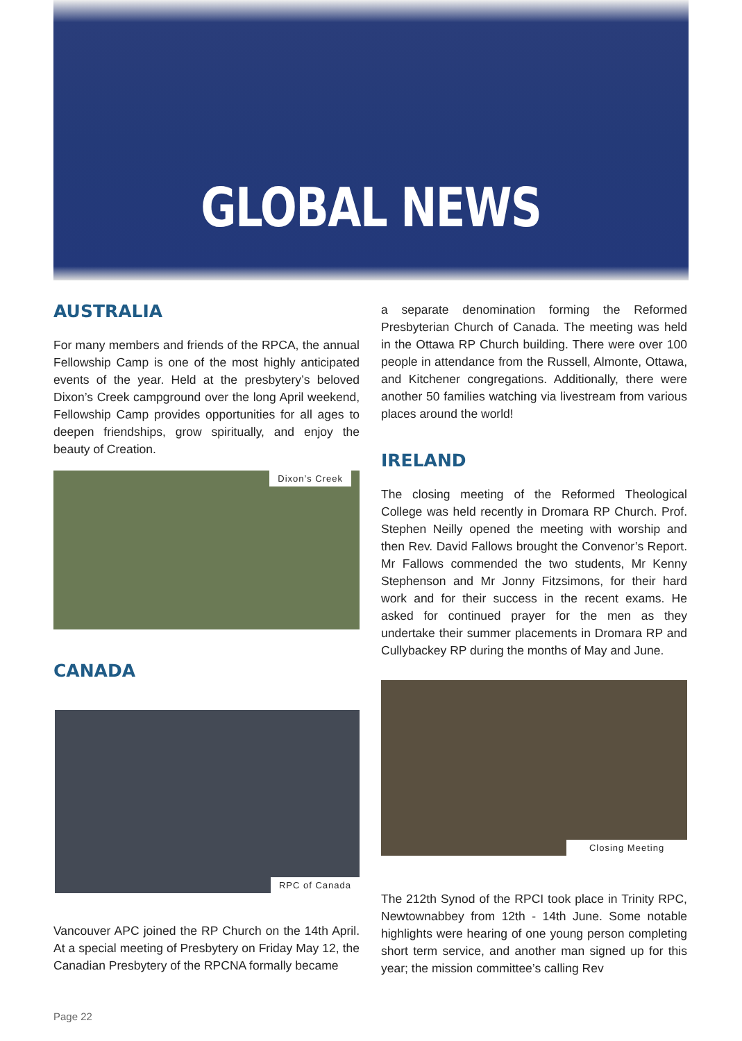GLOBAL NEWS
AUSTRALIA
For many members and friends of the RPCA, the annual Fellowship Camp is one of the most highly anticipated events of the year. Held at the presbytery’s beloved Dixon’s Creek campground over the long April weekend, Fellowship Camp provides opportunities for all ages to deepen friendships, grow spiritually, and enjoy the beauty of Creation.
Dixon’s Creek
CANADA
RPC of Canada
Vancouver APC joined the RP Church on the 14th April. At a special meeting of Presbytery on Friday May 12, the Canadian Presbytery of the RPCNA formally became
a separate denomination forming the Reformed Presbyterian Church of Canada. The meeting was held in the Ottawa RP Church building. There were over 100 people in attendance from the Russell, Almonte, Ottawa, and Kitchener congregations. Additionally, there were another 50 families watching via livestream from various places around the world!
IRELAND
The closing meeting of the Reformed Theological College was held recently in Dromara RP Church. Prof. Stephen Neilly opened the meeting with worship and then Rev. David Fallows brought the Convenor’s Report. Mr Fallows commended the two students, Mr Kenny Stephenson and Mr Jonny Fitzsimons, for their hard work and for their success in the recent exams. He asked for continued prayer for the men as they undertake their summer placements in Dromara RP and Cullybackey RP during the months of May and June.
Closing Meeting
The 212th Synod of the RPCI took place in Trinity RPC, Newtownabbey from 12th - 14th June. Some notable highlights were hearing of one young person completing short term service, and another man signed up for this year; the mission committee’s calling Rev
Page 22